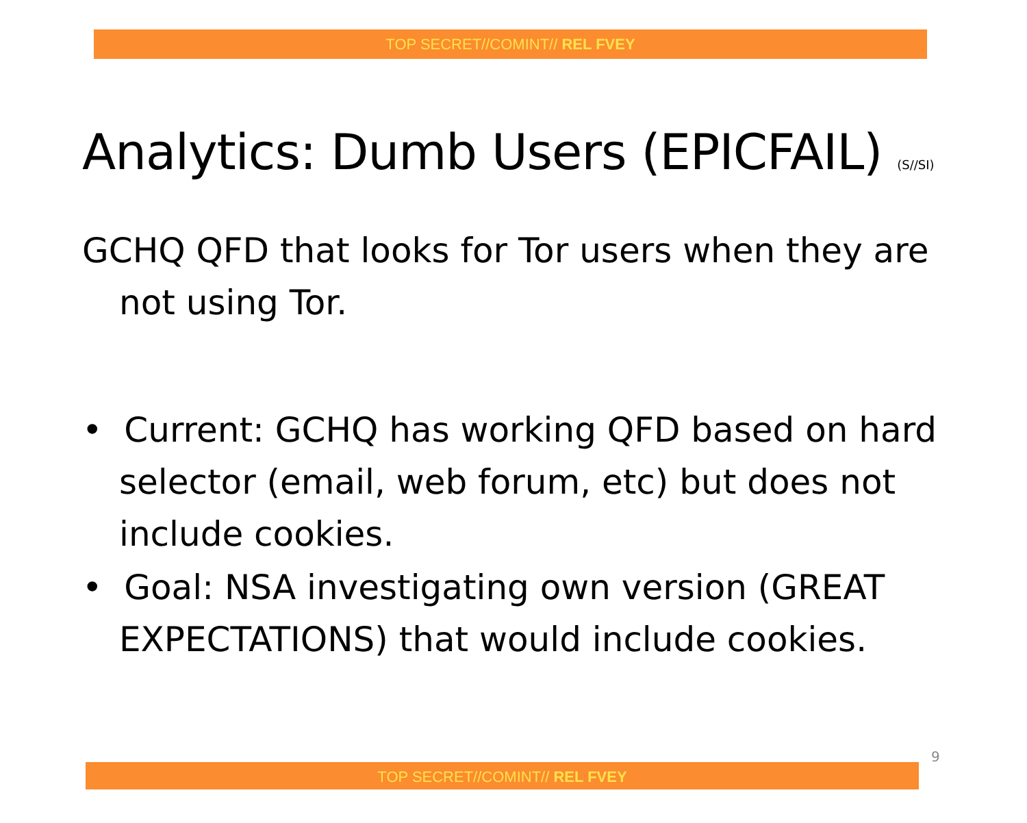TOP SECRET//COMINT// REL FVEY
Analytics: Dumb Users (EPICFAIL) (S//SI)
GCHQ QFD that looks for Tor users when they are not using Tor.
• Current: GCHQ has working QFD based on hard selector (email, web forum, etc) but does not include cookies.
• Goal: NSA investigating own version (GREAT EXPECTATIONS) that would include cookies.
9
TOP SECRET//COMINT// REL FVEY